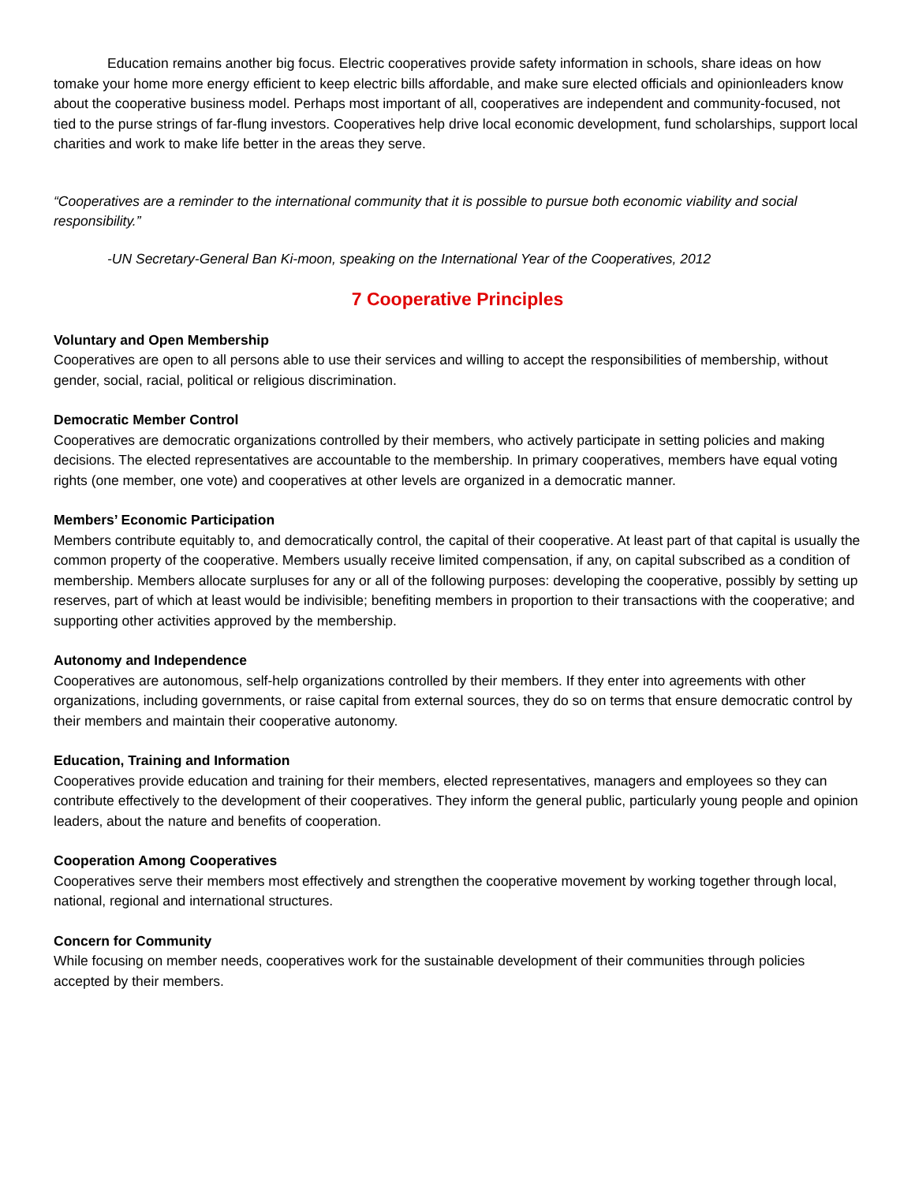Education remains another big focus. Electric cooperatives provide safety information in schools, share ideas on how tomake your home more energy efficient to keep electric bills affordable, and make sure elected officials and opinionleaders know about the cooperative business model. Perhaps most important of all, cooperatives are independent and community-focused, not tied to the purse strings of far-flung investors. Cooperatives help drive local economic development, fund scholarships, support local charities and work to make life better in the areas they serve.
“Cooperatives are a reminder to the international community that it is possible to pursue both economic viability and social responsibility.”
-UN Secretary-General Ban Ki-moon, speaking on the International Year of the Cooperatives, 2012
7 Cooperative Principles
Voluntary and Open Membership
Cooperatives are open to all persons able to use their services and willing to accept the responsibilities of membership, without gender, social, racial, political or religious discrimination.
Democratic Member Control
Cooperatives are democratic organizations controlled by their members, who actively participate in setting policies and making decisions. The elected representatives are accountable to the membership. In primary cooperatives, members have equal voting rights (one member, one vote) and cooperatives at other levels are organized in a democratic manner.
Members’ Economic Participation
Members contribute equitably to, and democratically control, the capital of their cooperative. At least part of that capital is usually the common property of the cooperative. Members usually receive limited compensation, if any, on capital subscribed as a condition of membership. Members allocate surpluses for any or all of the following purposes: developing the cooperative, possibly by setting up reserves, part of which at least would be indivisible; benefiting members in proportion to their transactions with the cooperative; and supporting other activities approved by the membership.
Autonomy and Independence
Cooperatives are autonomous, self-help organizations controlled by their members. If they enter into agreements with other organizations, including governments, or raise capital from external sources, they do so on terms that ensure democratic control by their members and maintain their cooperative autonomy.
Education, Training and Information
Cooperatives provide education and training for their members, elected representatives, managers and employees so they can contribute effectively to the development of their cooperatives. They inform the general public, particularly young people and opinion leaders, about the nature and benefits of cooperation.
Cooperation Among Cooperatives
Cooperatives serve their members most effectively and strengthen the cooperative movement by working together through local, national, regional and international structures.
Concern for Community
While focusing on member needs, cooperatives work for the sustainable development of their communities through policies accepted by their members.